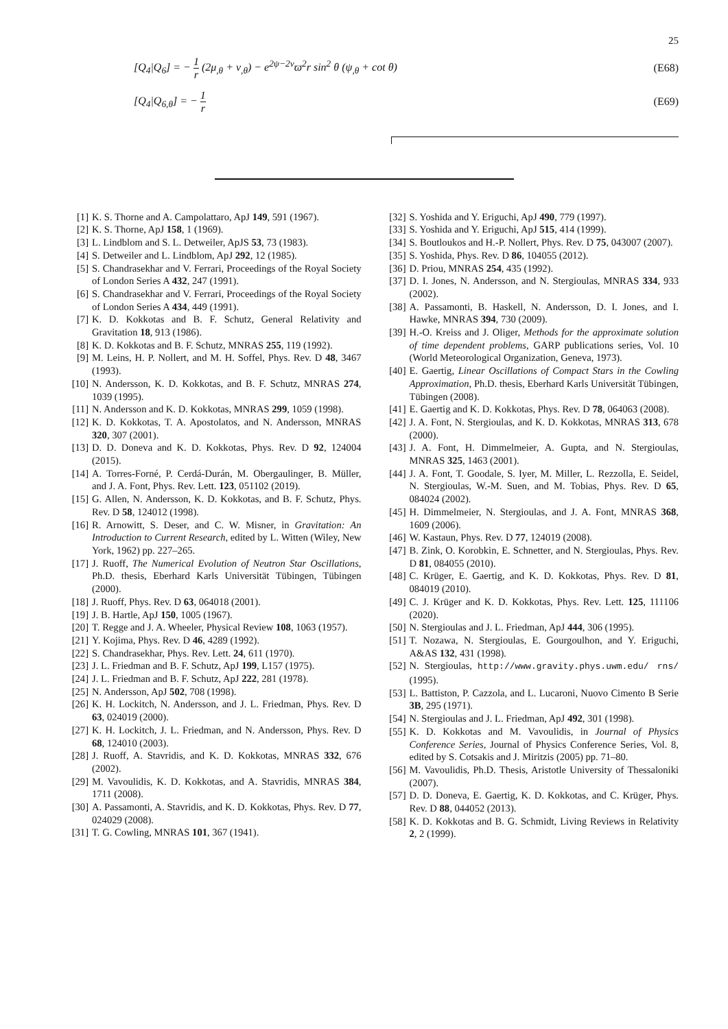25
[Q<sub>4</sub>|Q<sub>6</sub>] = − 1 r (2μ<sub>,θ</sub> + ν<sub>,θ</sub>) − e<sup>2ψ−2ν</sup>ϖ<sup>2</sup>r sin<sup>2</sup> θ (ψ<sub>,θ</sub> + cot θ)
(E68)
[Q<sub>4</sub>|Q<sub>6,θ</sub>] = − 1 r
(E69)
[1] K. S. Thorne and A. Campolattaro, ApJ 149, 591 (1967).
[2] K. S. Thorne, ApJ 158, 1 (1969).
[3] L. Lindblom and S. L. Detweiler, ApJS 53, 73 (1983).
[4] S. Detweiler and L. Lindblom, ApJ 292, 12 (1985).
[5] S. Chandrasekhar and V. Ferrari, Proceedings of the Royal Society of London Series A 432, 247 (1991).
[6] S. Chandrasekhar and V. Ferrari, Proceedings of the Royal Society of London Series A 434, 449 (1991).
[7] K. D. Kokkotas and B. F. Schutz, General Relativity and Gravitation 18, 913 (1986).
[8] K. D. Kokkotas and B. F. Schutz, MNRAS 255, 119 (1992).
[9] M. Leins, H. P. Nollert, and M. H. Soffel, Phys. Rev. D 48, 3467 (1993).
[10] N. Andersson, K. D. Kokkotas, and B. F. Schutz, MNRAS 274, 1039 (1995).
[11] N. Andersson and K. D. Kokkotas, MNRAS 299, 1059 (1998).
[12] K. D. Kokkotas, T. A. Apostolatos, and N. Andersson, MNRAS 320, 307 (2001).
[13] D. D. Doneva and K. D. Kokkotas, Phys. Rev. D 92, 124004 (2015).
[14] A. Torres-Forné, P. Cerdá-Durán, M. Obergaulinger, B. Müller, and J. A. Font, Phys. Rev. Lett. 123, 051102 (2019).
[15] G. Allen, N. Andersson, K. D. Kokkotas, and B. F. Schutz, Phys. Rev. D 58, 124012 (1998).
[16] R. Arnowitt, S. Deser, and C. W. Misner, in Gravitation: An Introduction to Current Research, edited by L. Witten (Wiley, New York, 1962) pp. 227–265.
[17] J. Ruoff, The Numerical Evolution of Neutron Star Oscillations, Ph.D. thesis, Eberhard Karls Universität Tübingen, Tübingen (2000).
[18] J. Ruoff, Phys. Rev. D 63, 064018 (2001).
[19] J. B. Hartle, ApJ 150, 1005 (1967).
[20] T. Regge and J. A. Wheeler, Physical Review 108, 1063 (1957).
[21] Y. Kojima, Phys. Rev. D 46, 4289 (1992).
[22] S. Chandrasekhar, Phys. Rev. Lett. 24, 611 (1970).
[23] J. L. Friedman and B. F. Schutz, ApJ 199, L157 (1975).
[24] J. L. Friedman and B. F. Schutz, ApJ 222, 281 (1978).
[25] N. Andersson, ApJ 502, 708 (1998).
[26] K. H. Lockitch, N. Andersson, and J. L. Friedman, Phys. Rev. D 63, 024019 (2000).
[27] K. H. Lockitch, J. L. Friedman, and N. Andersson, Phys. Rev. D 68, 124010 (2003).
[28] J. Ruoff, A. Stavridis, and K. D. Kokkotas, MNRAS 332, 676 (2002).
[29] M. Vavoulidis, K. D. Kokkotas, and A. Stavridis, MNRAS 384, 1711 (2008).
[30] A. Passamonti, A. Stavridis, and K. D. Kokkotas, Phys. Rev. D 77, 024029 (2008).
[31] T. G. Cowling, MNRAS 101, 367 (1941).
[32] S. Yoshida and Y. Eriguchi, ApJ 490, 779 (1997).
[33] S. Yoshida and Y. Eriguchi, ApJ 515, 414 (1999).
[34] S. Boutloukos and H.-P. Nollert, Phys. Rev. D 75, 043007 (2007).
[35] S. Yoshida, Phys. Rev. D 86, 104055 (2012).
[36] D. Priou, MNRAS 254, 435 (1992).
[37] D. I. Jones, N. Andersson, and N. Stergioulas, MNRAS 334, 933 (2002).
[38] A. Passamonti, B. Haskell, N. Andersson, D. I. Jones, and I. Hawke, MNRAS 394, 730 (2009).
[39] H.-O. Kreiss and J. Oliger, Methods for the approximate solution of time dependent problems, GARP publications series, Vol. 10 (World Meteorological Organization, Geneva, 1973).
[40] E. Gaertig, Linear Oscillations of Compact Stars in the Cowling Approximation, Ph.D. thesis, Eberhard Karls Universität Tübingen, Tübingen (2008).
[41] E. Gaertig and K. D. Kokkotas, Phys. Rev. D 78, 064063 (2008).
[42] J. A. Font, N. Stergioulas, and K. D. Kokkotas, MNRAS 313, 678 (2000).
[43] J. A. Font, H. Dimmelmeier, A. Gupta, and N. Stergioulas, MNRAS 325, 1463 (2001).
[44] J. A. Font, T. Goodale, S. Iyer, M. Miller, L. Rezzolla, E. Seidel, N. Stergioulas, W.-M. Suen, and M. Tobias, Phys. Rev. D 65, 084024 (2002).
[45] H. Dimmelmeier, N. Stergioulas, and J. A. Font, MNRAS 368, 1609 (2006).
[46] W. Kastaun, Phys. Rev. D 77, 124019 (2008).
[47] B. Zink, O. Korobkin, E. Schnetter, and N. Stergioulas, Phys. Rev. D 81, 084055 (2010).
[48] C. Krüger, E. Gaertig, and K. D. Kokkotas, Phys. Rev. D 81, 084019 (2010).
[49] C. J. Krüger and K. D. Kokkotas, Phys. Rev. Lett. 125, 111106 (2020).
[50] N. Stergioulas and J. L. Friedman, ApJ 444, 306 (1995).
[51] T. Nozawa, N. Stergioulas, E. Gourgoulhon, and Y. Eriguchi, A&AS 132, 431 (1998).
[52] N. Stergioulas, http://www.gravity.phys.uwm.edu/ rns/ (1995).
[53] L. Battiston, P. Cazzola, and L. Lucaroni, Nuovo Cimento B Serie 3B, 295 (1971).
[54] N. Stergioulas and J. L. Friedman, ApJ 492, 301 (1998).
[55] K. D. Kokkotas and M. Vavoulidis, in Journal of Physics Conference Series, Journal of Physics Conference Series, Vol. 8, edited by S. Cotsakis and J. Miritzis (2005) pp. 71–80.
[56] M. Vavoulidis, Ph.D. Thesis, Aristotle University of Thessaloniki (2007).
[57] D. D. Doneva, E. Gaertig, K. D. Kokkotas, and C. Krüger, Phys. Rev. D 88, 044052 (2013).
[58] K. D. Kokkotas and B. G. Schmidt, Living Reviews in Relativity 2, 2 (1999).